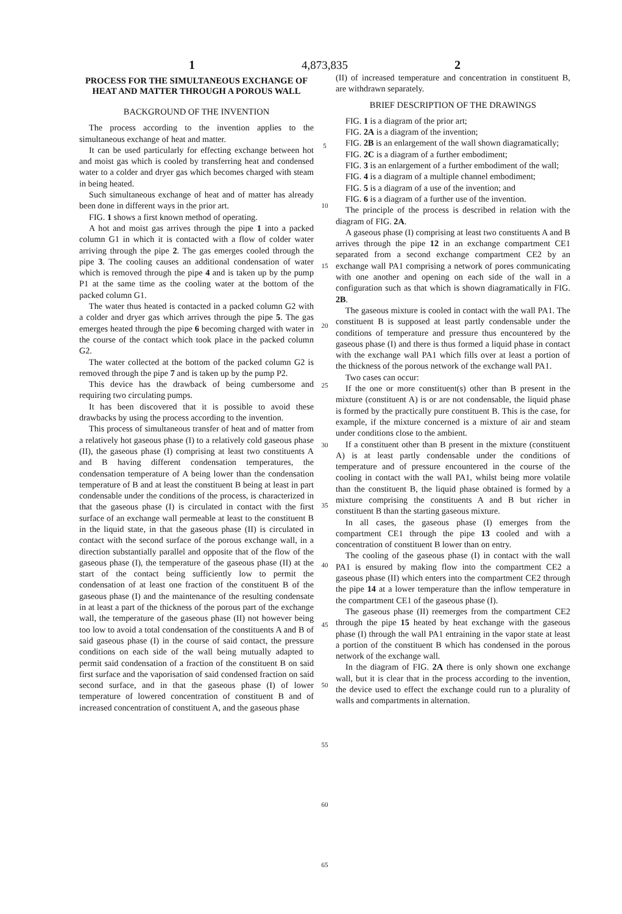1 4,873,835 2
PROCESS FOR THE SIMULTANEOUS EXCHANGE OF HEAT AND MATTER THROUGH A POROUS WALL
BACKGROUND OF THE INVENTION
The process according to the invention applies to the simultaneous exchange of heat and matter.
It can be used particularly for effecting exchange between hot and moist gas which is cooled by transferring heat and condensed water to a colder and dryer gas which becomes charged with steam in being heated.
Such simultaneous exchange of heat and of matter has already been done in different ways in the prior art.
FIG. 1 shows a first known method of operating.
A hot and moist gas arrives through the pipe 1 into a packed column G1 in which it is contacted with a flow of colder water arriving through the pipe 2. The gas emerges cooled through the pipe 3. The cooling causes an additional condensation of water which is removed through the pipe 4 and is taken up by the pump P1 at the same time as the cooling water at the bottom of the packed column G1.
The water thus heated is contacted in a packed column G2 with a colder and dryer gas which arrives through the pipe 5. The gas emerges heated through the pipe 6 becoming charged with water in the course of the contact which took place in the packed column G2.
The water collected at the bottom of the packed column G2 is removed through the pipe 7 and is taken up by the pump P2.
This device has the drawback of being cumbersome and requiring two circulating pumps.
It has been discovered that it is possible to avoid these drawbacks by using the process according to the invention.
This process of simultaneous transfer of heat and of matter from a relatively hot gaseous phase (I) to a relatively cold gaseous phase (II), the gaseous phase (I) comprising at least two constituents A and B having different condensation temperatures, the condensation temperature of A being lower than the condensation temperature of B and at least the constituent B being at least in part condensable under the conditions of the process, is characterized in that the gaseous phase (I) is circulated in contact with the first surface of an exchange wall permeable at least to the constituent B in the liquid state, in that the gaseous phase (II) is circulated in contact with the second surface of the porous exchange wall, in a direction substantially parallel and opposite that of the flow of the gaseous phase (I), the temperature of the gaseous phase (II) at the start of the contact being sufficiently low to permit the condensation of at least one fraction of the constituent B of the gaseous phase (I) and the maintenance of the resulting condensate in at least a part of the thickness of the porous part of the exchange wall, the temperature of the gaseous phase (II) not however being too low to avoid a total condensation of the constituents A and B of said gaseous phase (I) in the course of said contact, the pressure conditions on each side of the wall being mutually adapted to permit said condensation of a fraction of the constituent B on said first surface and the vaporisation of said condensed fraction on said second surface, and in that the gaseous phase (I) of lower temperature of lowered concentration of constituent B and of increased concentration of constituent A, and the gaseous phase
5
10
15
20
25
30
35
40
45
50
55
60
65
(II) of increased temperature and concentration in constituent B, are withdrawn separately.
BRIEF DESCRIPTION OF THE DRAWINGS
FIG. 1 is a diagram of the prior art;
FIG. 2A is a diagram of the invention;
FIG. 2B is an enlargement of the wall shown diagramatically;
FIG. 2C is a diagram of a further embodiment;
FIG. 3 is an enlargement of a further embodiment of the wall;
FIG. 4 is a diagram of a multiple channel embodiment;
FIG. 5 is a diagram of a use of the invention; and
FIG. 6 is a diagram of a further use of the invention.
The principle of the process is described in relation with the diagram of FIG. 2A.
A gaseous phase (I) comprising at least two constituents A and B arrives through the pipe 12 in an exchange compartment CE1 separated from a second exchange compartment CE2 by an exchange wall PA1 comprising a network of pores communicating with one another and opening on each side of the wall in a configuration such as that which is shown diagramatically in FIG. 2B.
The gaseous mixture is cooled in contact with the wall PA1. The constituent B is supposed at least partly condensable under the conditions of temperature and pressure thus encountered by the gaseous phase (I) and there is thus formed a liquid phase in contact with the exchange wall PA1 which fills over at least a portion of the thickness of the porous network of the exchange wall PA1.
Two cases can occur:
If the one or more constituent(s) other than B present in the mixture (constituent A) is or are not condensable, the liquid phase is formed by the practically pure constituent B. This is the case, for example, if the mixture concerned is a mixture of air and steam under conditions close to the ambient.
If a constituent other than B present in the mixture (constituent A) is at least partly condensable under the conditions of temperature and of pressure encountered in the course of the cooling in contact with the wall PA1, whilst being more volatile than the constituent B, the liquid phase obtained is formed by a mixture comprising the constituents A and B but richer in constituent B than the starting gaseous mixture.
In all cases, the gaseous phase (I) emerges from the compartment CE1 through the pipe 13 cooled and with a concentration of constituent B lower than on entry.
The cooling of the gaseous phase (I) in contact with the wall PA1 is ensured by making flow into the compartment CE2 a gaseous phase (II) which enters into the compartment CE2 through the pipe 14 at a lower temperature than the inflow temperature in the compartment CE1 of the gaseous phase (I).
The gaseous phase (II) reemerges from the compartment CE2 through the pipe 15 heated by heat exchange with the gaseous phase (I) through the wall PA1 entraining in the vapor state at least a portion of the constituent B which has condensed in the porous network of the exchange wall.
In the diagram of FIG. 2A there is only shown one exchange wall, but it is clear that in the process according to the invention, the device used to effect the exchange could run to a plurality of walls and compartments in alternation.